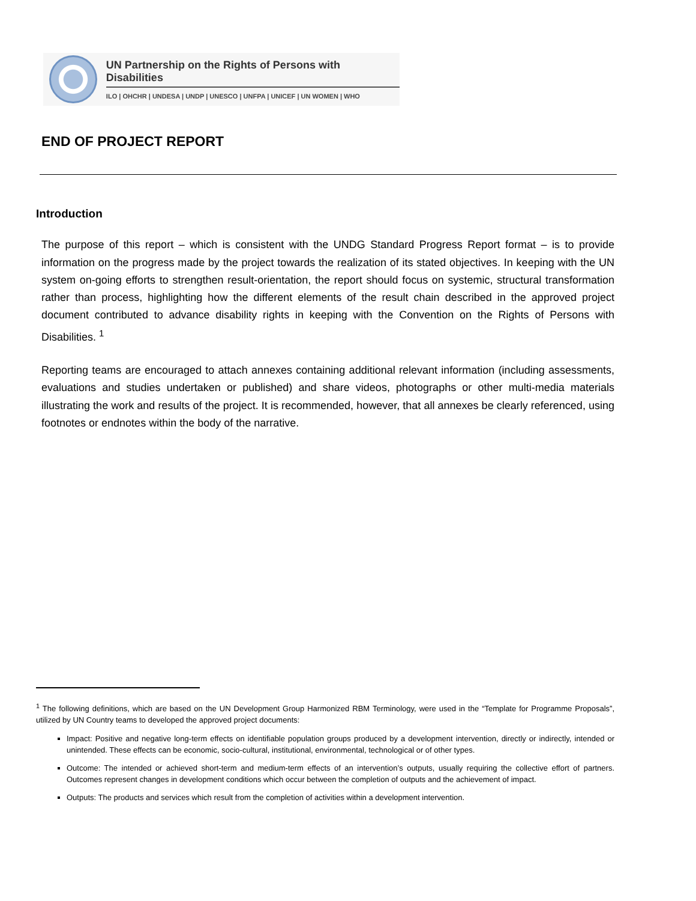UN Partnership on the Rights of Persons with Disabilities
ILO | OHCHR | UNDESA | UNDP | UNESCO | UNFPA | UNICEF | UN WOMEN | WHO
END OF PROJECT REPORT
Introduction
The purpose of this report – which is consistent with the UNDG Standard Progress Report format – is to provide information on the progress made by the project towards the realization of its stated objectives. In keeping with the UN system on-going efforts to strengthen result-orientation, the report should focus on systemic, structural transformation rather than process, highlighting how the different elements of the result chain described in the approved project document contributed to advance disability rights in keeping with the Convention on the Rights of Persons with Disabilities. <sup>1</sup>
Reporting teams are encouraged to attach annexes containing additional relevant information (including assessments, evaluations and studies undertaken or published) and share videos, photographs or other multi-media materials illustrating the work and results of the project. It is recommended, however, that all annexes be clearly referenced, using footnotes or endnotes within the body of the narrative.
<sup>1</sup> The following definitions, which are based on the UN Development Group Harmonized RBM Terminology, were used in the “Template for Programme Proposals”, utilized by UN Country teams to developed the approved project documents:
Impact: Positive and negative long-term effects on identifiable population groups produced by a development intervention, directly or indirectly, intended or unintended. These effects can be economic, socio-cultural, institutional, environmental, technological or of other types.
Outcome: The intended or achieved short-term and medium-term effects of an intervention’s outputs, usually requiring the collective effort of partners. Outcomes represent changes in development conditions which occur between the completion of outputs and the achievement of impact.
Outputs: The products and services which result from the completion of activities within a development intervention.